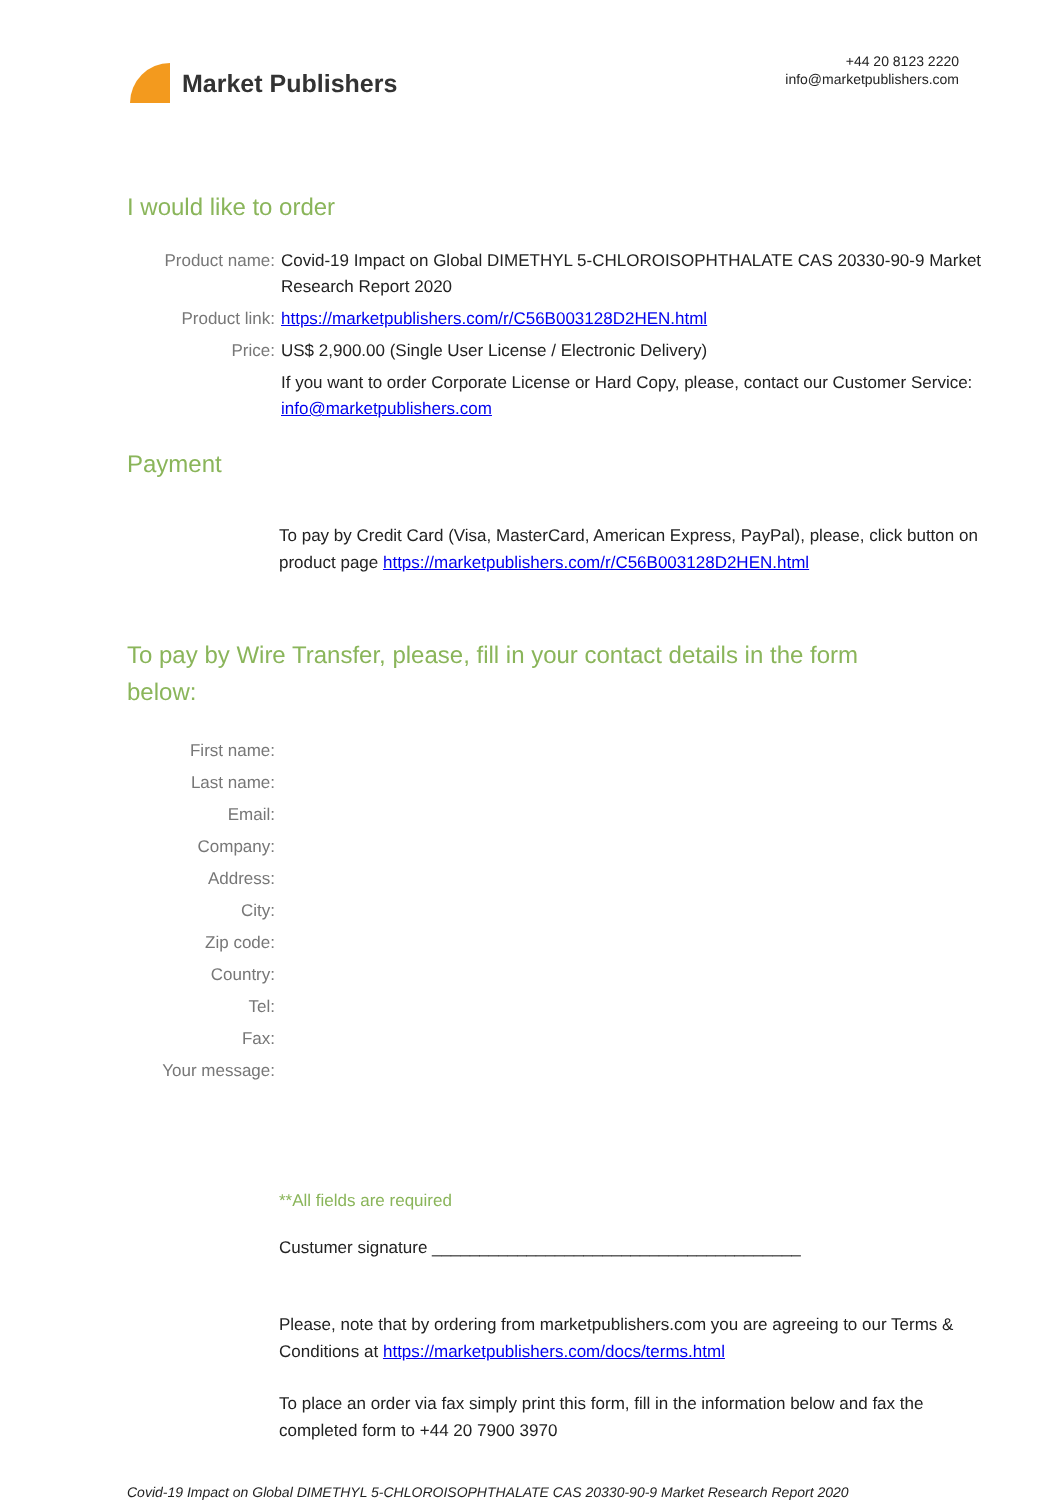Market Publishers
+44 20 8123 2220
info@marketpublishers.com
I would like to order
| Product name: | Covid-19 Impact on Global DIMETHYL 5-CHLOROISOPHTHALATE CAS 20330-90-9 Market Research Report 2020 |
| Product link: | https://marketpublishers.com/r/C56B003128D2HEN.html |
| Price: | US$ 2,900.00 (Single User License / Electronic Delivery) |
| | If you want to order Corporate License or Hard Copy, please, contact our Customer Service: info@marketpublishers.com |
Payment
To pay by Credit Card (Visa, MasterCard, American Express, PayPal), please, click button on product page https://marketpublishers.com/r/C56B003128D2HEN.html
To pay by Wire Transfer, please, fill in your contact details in the form below:
| First name: | |
| Last name: | |
| Email: | |
| Company: | |
| Address: | |
| City: | |
| Zip code: | |
| Country: | |
| Tel: | |
| Fax: | |
| Your message: | |
**All fields are required
Custumer signature _______________________________________
Please, note that by ordering from marketpublishers.com you are agreeing to our Terms & Conditions at https://marketpublishers.com/docs/terms.html
To place an order via fax simply print this form, fill in the information below and fax the completed form to +44 20 7900 3970
Covid-19 Impact on Global DIMETHYL 5-CHLOROISOPHTHALATE CAS 20330-90-9 Market Research Report 2020